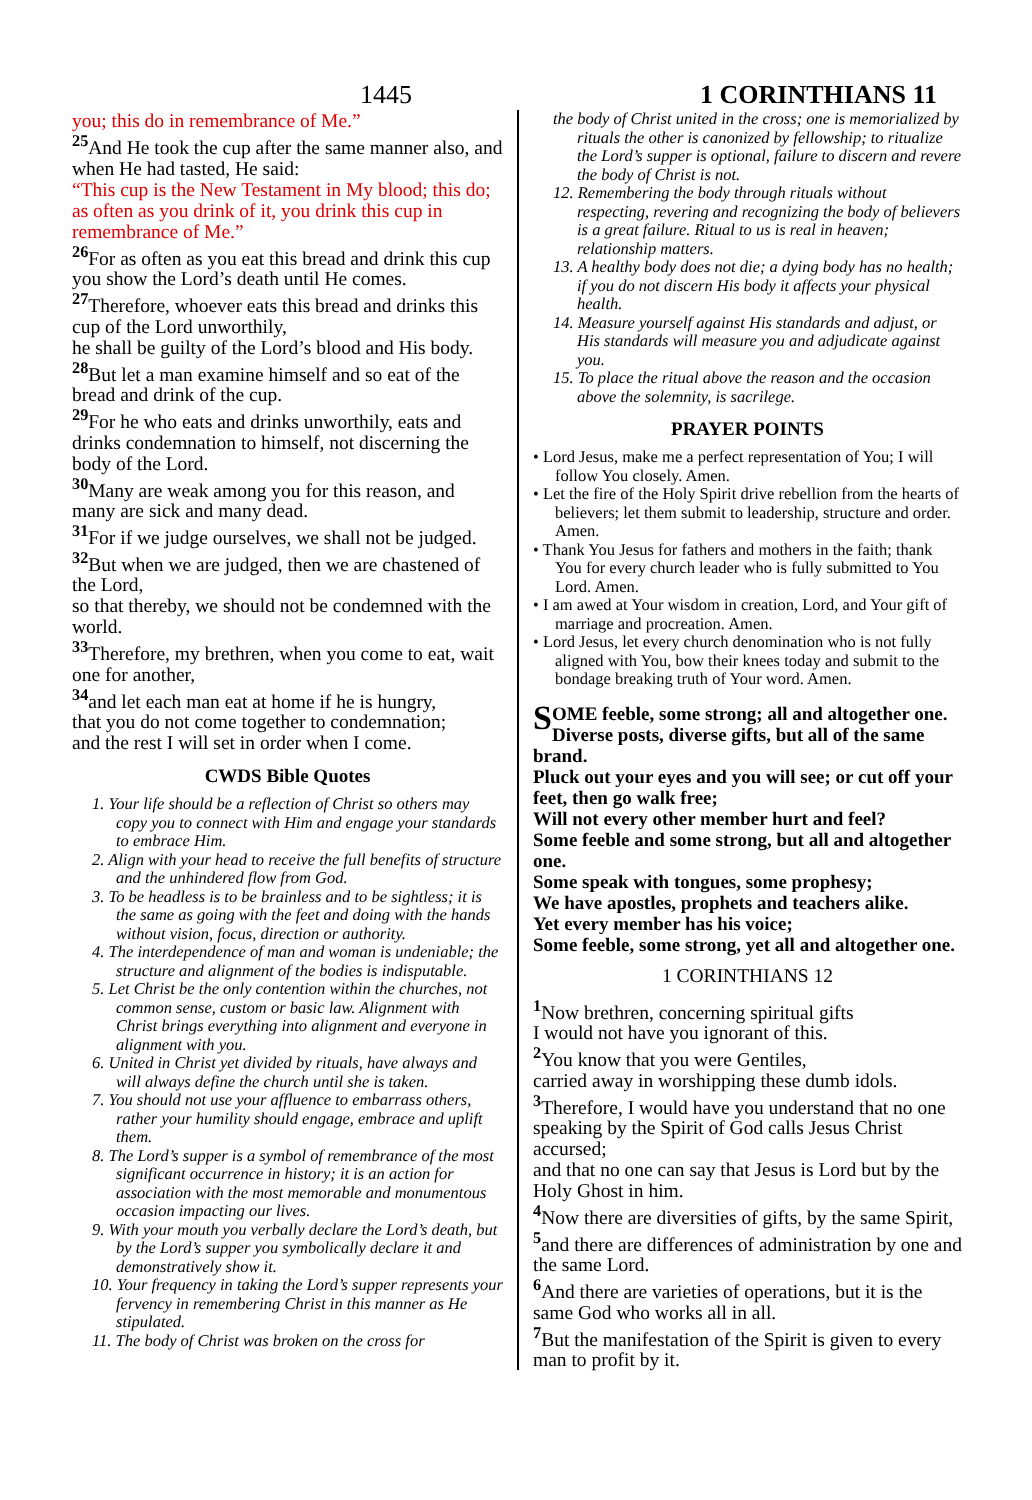1445
1 CORINTHIANS 11
you; this do in remembrance of Me.”
<sup>25</sup> And He took the cup after the same manner also, and when He had tasted, He said:
“This cup is the New Testament in My blood; this do; as often as you drink of it, you drink this cup in remembrance of Me.”
<sup>26</sup> For as often as you eat this bread and drink this cup you show the Lord’s death until He comes.
<sup>27</sup> Therefore, whoever eats this bread and drinks this cup of the Lord unworthily,
he shall be guilty of the Lord’s blood and His body.
<sup>28</sup> But let a man examine himself and so eat of the bread and drink of the cup.
<sup>29</sup> For he who eats and drinks unworthily, eats and drinks condemnation to himself, not discerning the body of the Lord.
<sup>30</sup> Many are weak among you for this reason, and many are sick and many dead.
<sup>31</sup> For if we judge ourselves, we shall not be judged.
<sup>32</sup> But when we are judged, then we are chastened of the Lord,
so that thereby, we should not be condemned with the world.
<sup>33</sup> Therefore, my brethren, when you come to eat, wait one for another,
<sup>34</sup> and let each man eat at home if he is hungry,
that you do not come together to condemnation;
and the rest I will set in order when I come.
CWDS Bible Quotes
1. Your life should be a reflection of Christ so others may copy you to connect with Him and engage your standards to embrace Him.
2. Align with your head to receive the full benefits of structure and the unhindered flow from God.
3. To be headless is to be brainless and to be sightless; it is the same as going with the feet and doing with the hands without vision, focus, direction or authority.
4. The interdependence of man and woman is undeniable; the structure and alignment of the bodies is indisputable.
5. Let Christ be the only contention within the churches, not common sense, custom or basic law. Alignment with Christ brings everything into alignment and everyone in alignment with you.
6. United in Christ yet divided by rituals, have always and will always define the church until she is taken.
7. You should not use your affluence to embarrass others, rather your humility should engage, embrace and uplift them.
8. The Lord’s supper is a symbol of remembrance of the most significant occurrence in history; it is an action for association with the most memorable and monumentous occasion impacting our lives.
9. With your mouth you verbally declare the Lord’s death, but by the Lord’s supper you symbolically declare it and demonstratively show it.
10. Your frequency in taking the Lord’s supper represents your fervency in remembering Christ in this manner as He stipulated.
11. The body of Christ was broken on the cross for
the body of Christ united in the cross; one is memorialized by rituals the other is canonized by fellowship; to ritualize the Lord’s supper is optional, failure to discern and revere the body of Christ is not.
12. Remembering the body through rituals without respecting, revering and recognizing the body of believers is a great failure. Ritual to us is real in heaven; relationship matters.
13. A healthy body does not die; a dying body has no health; if you do not discern His body it affects your physical health.
14. Measure yourself against His standards and adjust, or His standards will measure you and adjudicate against you.
15. To place the ritual above the reason and the occasion above the solemnity, is sacrilege.
PRAYER POINTS
• Lord Jesus, make me a perfect representation of You; I will follow You closely. Amen.
• Let the fire of the Holy Spirit drive rebellion from the hearts of believers; let them submit to leadership, structure and order. Amen.
• Thank You Jesus for fathers and mothers in the faith; thank You for every church leader who is fully submitted to You Lord. Amen.
• I am awed at Your wisdom in creation, Lord, and Your gift of marriage and procreation. Amen.
• Lord Jesus, let every church denomination who is not fully aligned with You, bow their knees today and submit to the bondage breaking truth of Your word. Amen.
SOME feeble, some strong; all and altogether one.
Diverse posts, diverse gifts, but all of the same brand.
Pluck out your eyes and you will see; or cut off your feet, then go walk free;
Will not every other member hurt and feel?
Some feeble and some strong, but all and altogether one.
Some speak with tongues, some prophesy;
We have apostles, prophets and teachers alike.
Yet every member has his voice;
Some feeble, some strong, yet all and altogether one.
1 CORINTHIANS 12
<sup>1</sup> Now brethren, concerning spiritual gifts
I would not have you ignorant of this.
<sup>2</sup> You know that you were Gentiles,
carried away in worshipping these dumb idols.
<sup>3</sup> Therefore, I would have you understand that no one speaking by the Spirit of God calls Jesus Christ accursed;
and that no one can say that Jesus is Lord but by the Holy Ghost in him.
<sup>4</sup> Now there are diversities of gifts, by the same Spirit,
<sup>5</sup> and there are differences of administration by one and the same Lord.
<sup>6</sup> And there are varieties of operations, but it is the same God who works all in all.
<sup>7</sup> But the manifestation of the Spirit is given to every man to profit by it.